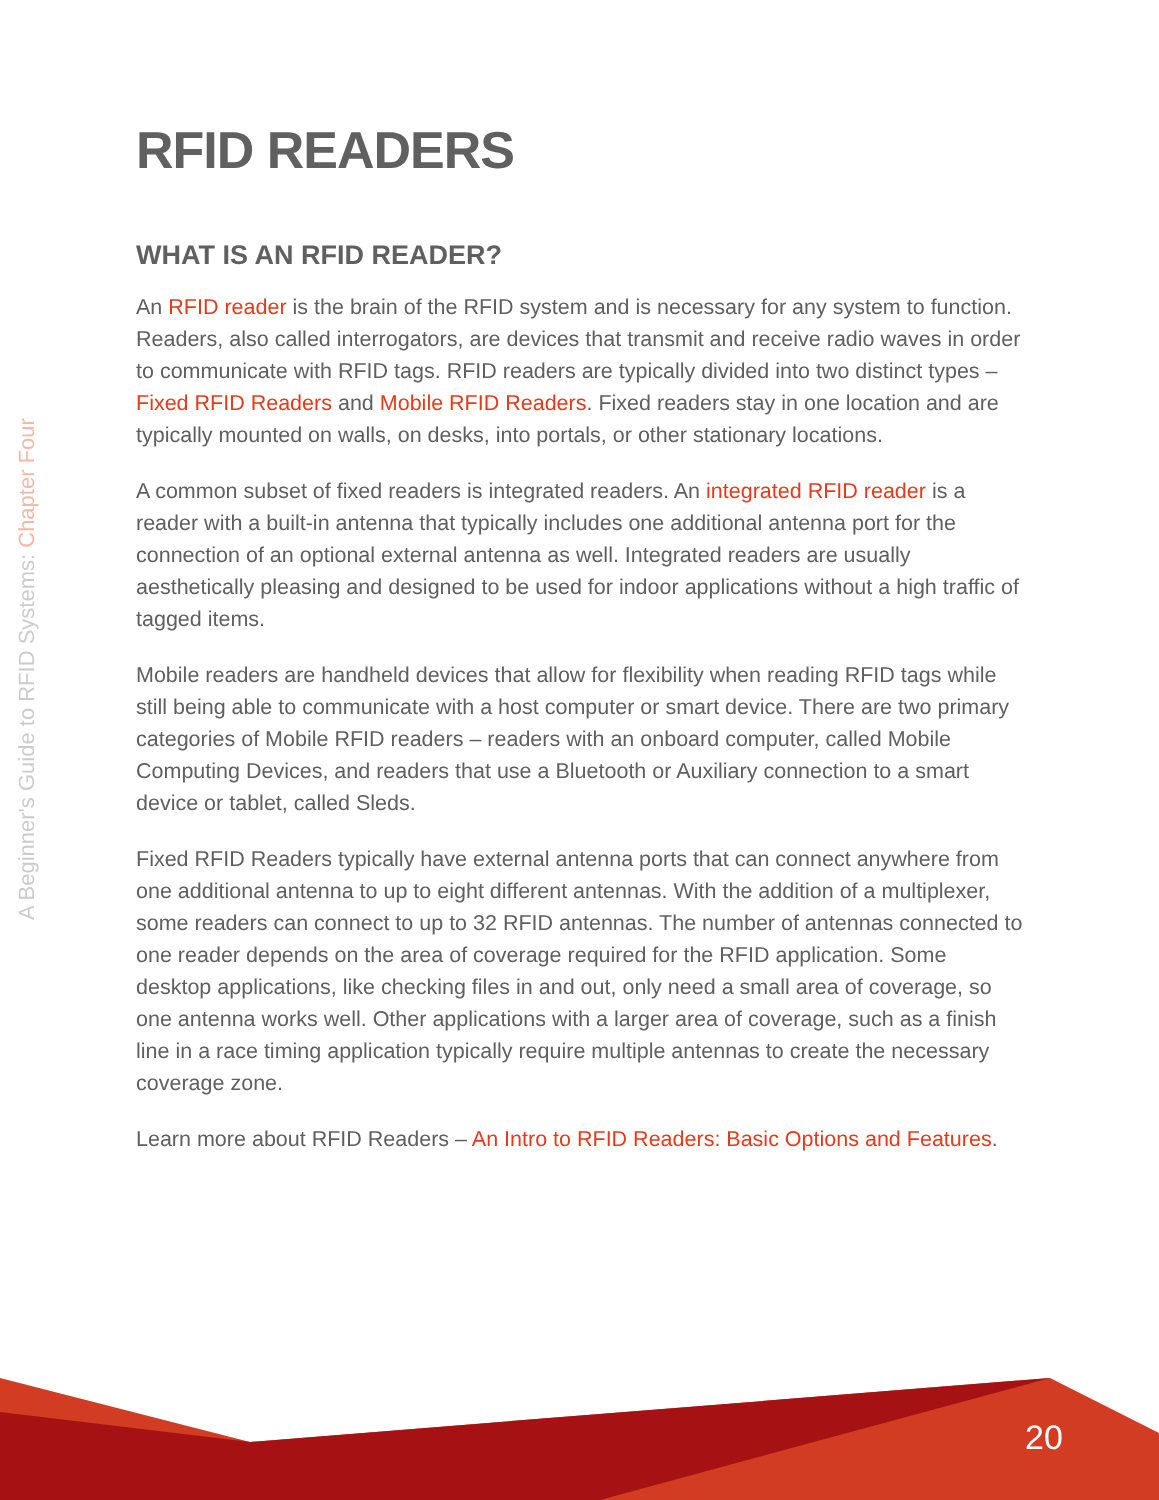A Beginner's Guide to RFID Systems: Chapter Four
RFID READERS
WHAT IS AN RFID READER?
An RFID reader is the brain of the RFID system and is necessary for any system to function. Readers, also called interrogators, are devices that transmit and receive radio waves in order to communicate with RFID tags. RFID readers are typically divided into two distinct types – Fixed RFID Readers and Mobile RFID Readers. Fixed readers stay in one location and are typically mounted on walls, on desks, into portals, or other stationary locations.
A common subset of fixed readers is integrated readers. An integrated RFID reader is a reader with a built-in antenna that typically includes one additional antenna port for the connection of an optional external antenna as well. Integrated readers are usually aesthetically pleasing and designed to be used for indoor applications without a high traffic of tagged items.
Mobile readers are handheld devices that allow for flexibility when reading RFID tags while still being able to communicate with a host computer or smart device. There are two primary categories of Mobile RFID readers – readers with an onboard computer, called Mobile Computing Devices, and readers that use a Bluetooth or Auxiliary connection to a smart device or tablet, called Sleds.
Fixed RFID Readers typically have external antenna ports that can connect anywhere from one additional antenna to up to eight different antennas. With the addition of a multiplexer, some readers can connect to up to 32 RFID antennas. The number of antennas connected to one reader depends on the area of coverage required for the RFID application. Some desktop applications, like checking files in and out, only need a small area of coverage, so one antenna works well. Other applications with a larger area of coverage, such as a finish line in a race timing application typically require multiple antennas to create the necessary coverage zone.
Learn more about RFID Readers – An Intro to RFID Readers: Basic Options and Features.
20